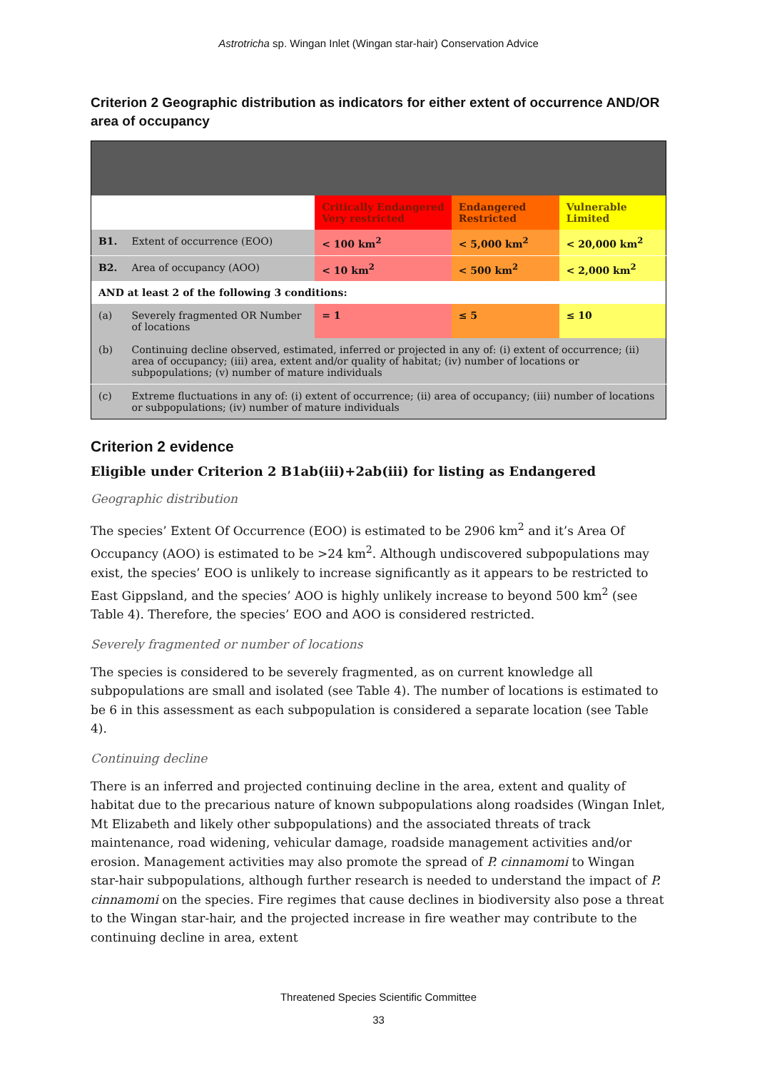Astrotricha sp. Wingan Inlet (Wingan star-hair) Conservation Advice
Criterion 2 Geographic distribution as indicators for either extent of occurrence AND/OR area of occupancy
| | | Critically Endangered Very restricted | Endangered Restricted | Vulnerable Limited |
| B1. | Extent of occurrence (EOO) | < 100 km<sup>2</sup> | < 5,000 km<sup>2</sup> | < 20,000 km<sup>2</sup> |
| B2. | Area of occupancy (AOO) | < 10 km<sup>2</sup> | < 500 km<sup>2</sup> | < 2,000 km<sup>2</sup> |
| AND at least 2 of the following 3 conditions: | | | | |
| (a) | Severely fragmented OR Number of locations | = 1 | ≤ 5 | ≤ 10 |
| (b) | Continuing decline observed, estimated, inferred or projected in any of: (i) extent of occurrence; (ii) area of occupancy; (iii) area, extent and/or quality of habitat; (iv) number of locations or subpopulations; (v) number of mature individuals | | | |
| (c) | Extreme fluctuations in any of: (i) extent of occurrence; (ii) area of occupancy; (iii) number of locations or subpopulations; (iv) number of mature individuals | | | |
Criterion 2 evidence
Eligible under Criterion 2 B1ab(iii)+2ab(iii) for listing as Endangered
Geographic distribution
The species’ Extent Of Occurrence (EOO) is estimated to be 2906 km<sup>2</sup> and it’s Area Of Occupancy (AOO) is estimated to be >24 km<sup>2</sup>. Although undiscovered subpopulations may exist, the species’ EOO is unlikely to increase significantly as it appears to be restricted to East Gippsland, and the species’ AOO is highly unlikely increase to beyond 500 km<sup>2</sup> (see Table 4). Therefore, the species’ EOO and AOO is considered restricted.
Severely fragmented or number of locations
The species is considered to be severely fragmented, as on current knowledge all subpopulations are small and isolated (see Table 4). The number of locations is estimated to be 6 in this assessment as each subpopulation is considered a separate location (see Table 4).
Continuing decline
There is an inferred and projected continuing decline in the area, extent and quality of habitat due to the precarious nature of known subpopulations along roadsides (Wingan Inlet, Mt Elizabeth and likely other subpopulations) and the associated threats of track maintenance, road widening, vehicular damage, roadside management activities and/or erosion. Management activities may also promote the spread of P. cinnamomi to Wingan star-hair subpopulations, although further research is needed to understand the impact of P. cinnamomi on the species. Fire regimes that cause declines in biodiversity also pose a threat to the Wingan star-hair, and the projected increase in fire weather may contribute to the continuing decline in area, extent
Threatened Species Scientific Committee
33